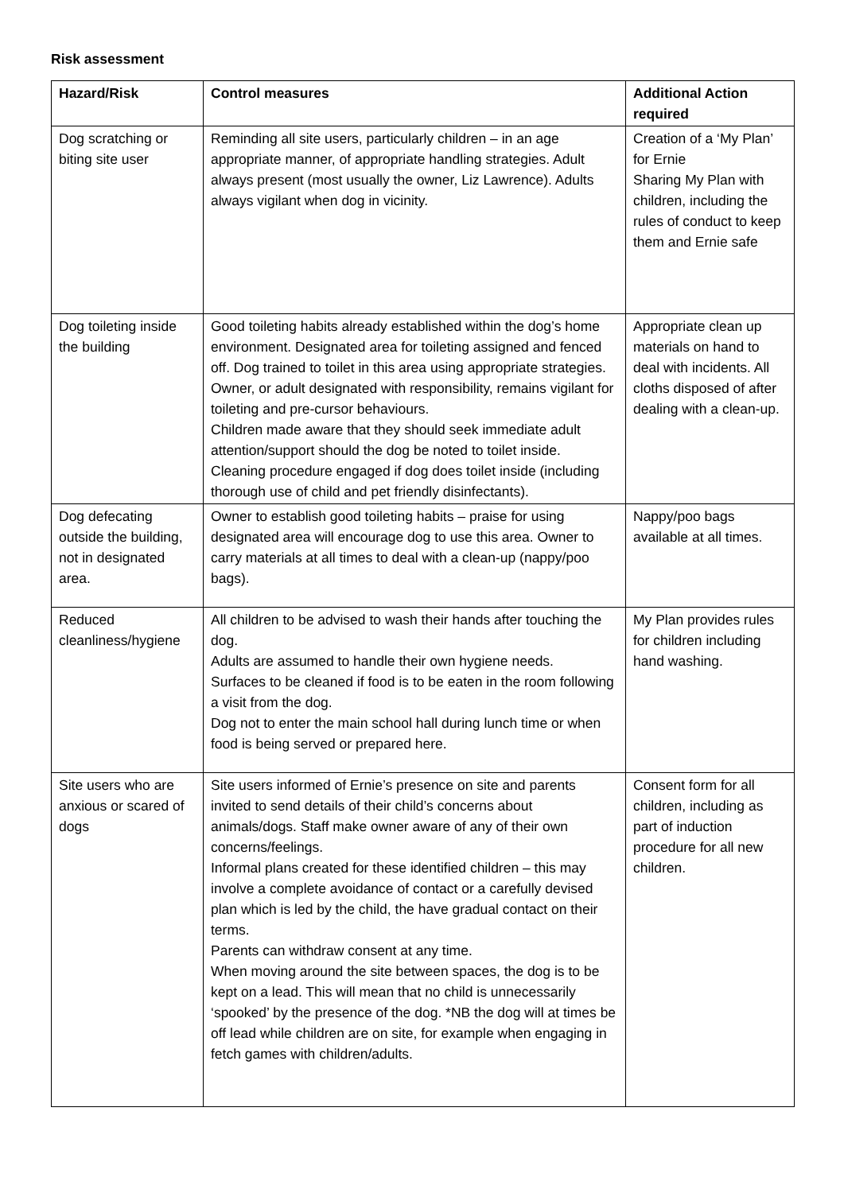Risk assessment
| Hazard/Risk | Control measures | Additional Action required |
| --- | --- | --- |
| Dog scratching or biting site user | Reminding all site users, particularly children – in an age appropriate manner, of appropriate handling strategies. Adult always present (most usually the owner, Liz Lawrence). Adults always vigilant when dog in vicinity. | Creation of a ‘My Plan’ for Ernie Sharing My Plan with children, including the rules of conduct to keep them and Ernie safe |
| Dog toileting inside the building | Good toileting habits already established within the dog’s home environment. Designated area for toileting assigned and fenced off. Dog trained to toilet in this area using appropriate strategies. Owner, or adult designated with responsibility, remains vigilant for toileting and pre-cursor behaviours. Children made aware that they should seek immediate adult attention/support should the dog be noted to toilet inside. Cleaning procedure engaged if dog does toilet inside (including thorough use of child and pet friendly disinfectants). | Appropriate clean up materials on hand to deal with incidents. All cloths disposed of after dealing with a clean-up. |
| Dog defecating outside the building, not in designated area. | Owner to establish good toileting habits – praise for using designated area will encourage dog to use this area. Owner to carry materials at all times to deal with a clean-up (nappy/poo bags). | Nappy/poo bags available at all times. |
| Reduced cleanliness/hygiene | All children to be advised to wash their hands after touching the dog. Adults are assumed to handle their own hygiene needs. Surfaces to be cleaned if food is to be eaten in the room following a visit from the dog. Dog not to enter the main school hall during lunch time or when food is being served or prepared here. | My Plan provides rules for children including hand washing. |
| Site users who are anxious or scared of dogs | Site users informed of Ernie’s presence on site and parents invited to send details of their child’s concerns about animals/dogs. Staff make owner aware of any of their own concerns/feelings. Informal plans created for these identified children – this may involve a complete avoidance of contact or a carefully devised plan which is led by the child, the have gradual contact on their terms. Parents can withdraw consent at any time. When moving around the site between spaces, the dog is to be kept on a lead. This will mean that no child is unnecessarily ‘spooked’ by the presence of the dog. *NB the dog will at times be off lead while children are on site, for example when engaging in fetch games with children/adults. | Consent form for all children, including as part of induction procedure for all new children. |